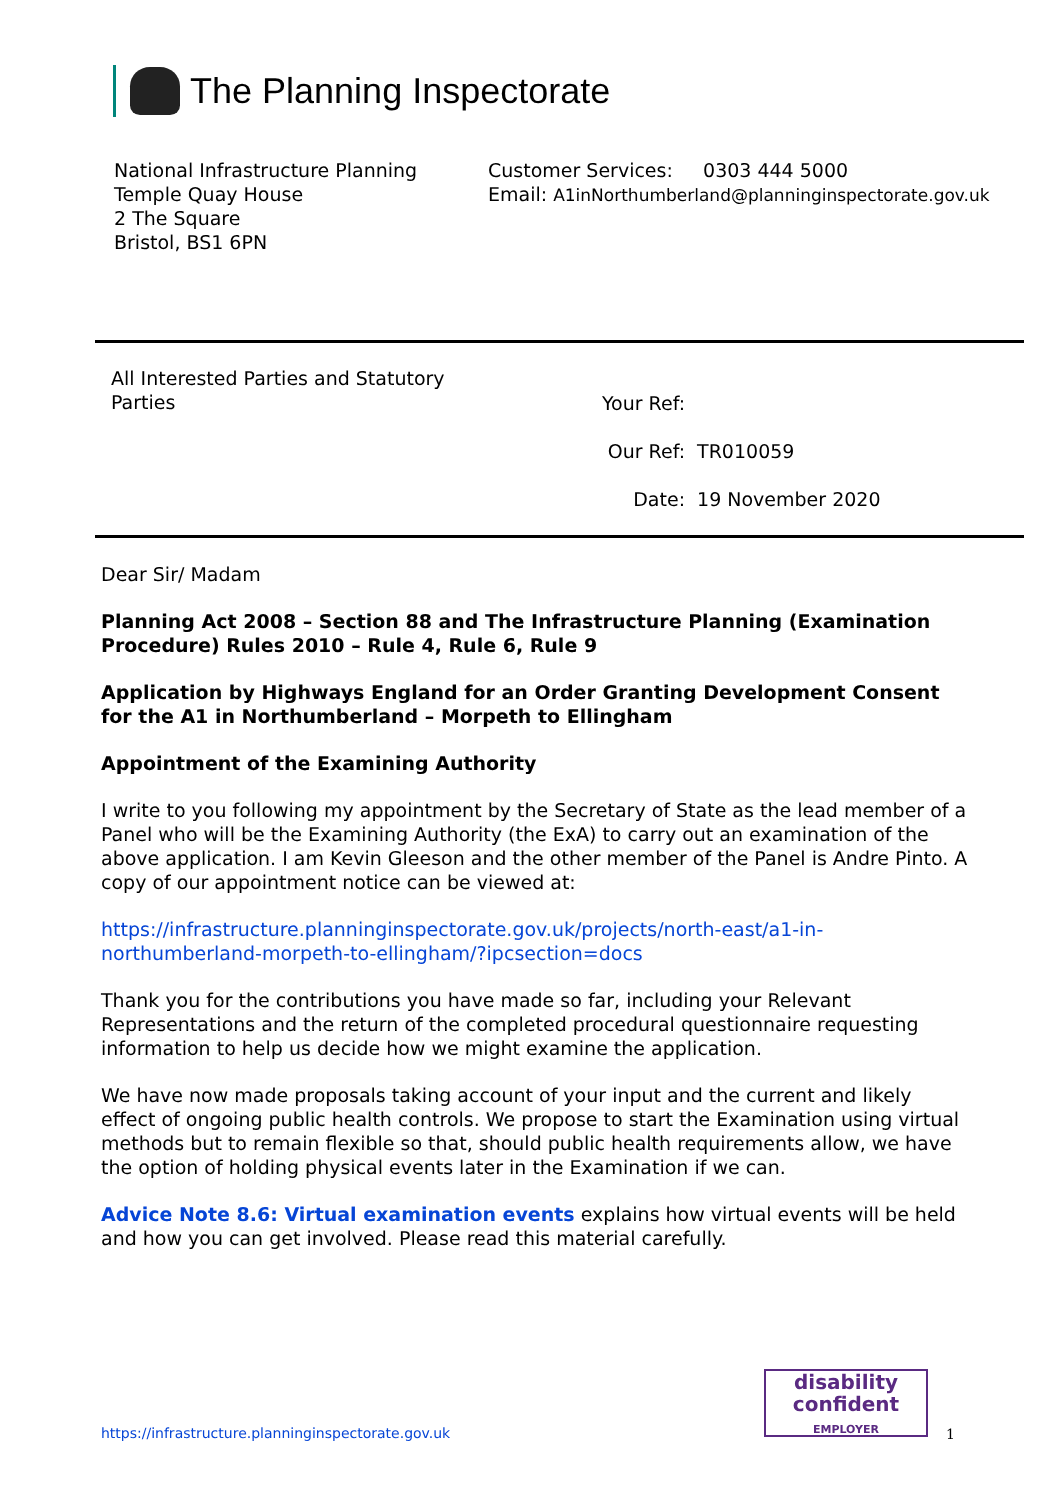The Planning Inspectorate
National Infrastructure Planning
Temple Quay House
2 The Square
Bristol, BS1 6PN
Customer Services: 0303 444 5000
Email: A1inNorthumberland@planninginspectorate.gov.uk
All Interested Parties and Statutory Parties
| Your Ref: | |
| Our Ref: | TR010059 |
| Date: | 19 November 2020 |
Dear Sir/ Madam
Planning Act 2008 – Section 88 and The Infrastructure Planning (Examination Procedure) Rules 2010 – Rule 4, Rule 6, Rule 9
Application by Highways England for an Order Granting Development Consent for the A1 in Northumberland – Morpeth to Ellingham
Appointment of the Examining Authority
I write to you following my appointment by the Secretary of State as the lead member of a Panel who will be the Examining Authority (the ExA) to carry out an examination of the above application. I am Kevin Gleeson and the other member of the Panel is Andre Pinto. A copy of our appointment notice can be viewed at:
https://infrastructure.planninginspectorate.gov.uk/projects/north-east/a1-in-northumberland-morpeth-to-ellingham/?ipcsection=docs
Thank you for the contributions you have made so far, including your Relevant Representations and the return of the completed procedural questionnaire requesting information to help us decide how we might examine the application.
We have now made proposals taking account of your input and the current and likely effect of ongoing public health controls. We propose to start the Examination using virtual methods but to remain flexible so that, should public health requirements allow, we have the option of holding physical events later in the Examination if we can.
Advice Note 8.6: Virtual examination events explains how virtual events will be held and how you can get involved. Please read this material carefully.
disability
confident
EMPLOYER
https://infrastructure.planninginspectorate.gov.uk
1